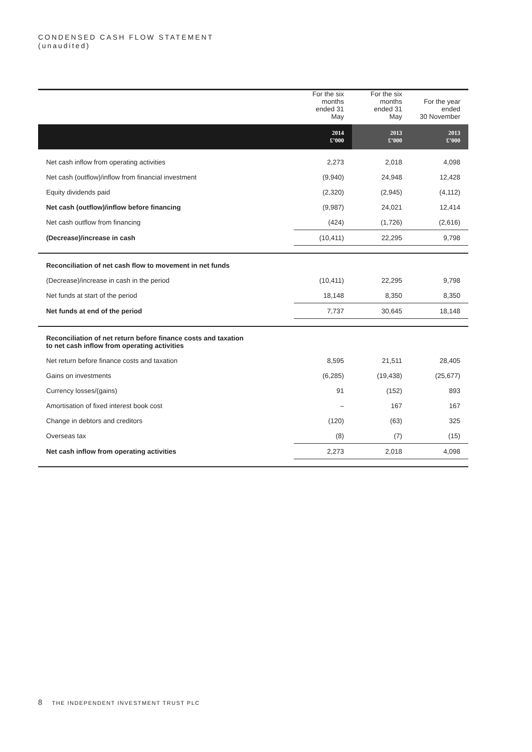CONDENSED CASH FLOW STATEMENT
(unaudited)
| | For the six months ended 31 May | For the six months ended 31 May | For the year ended 30 November |
| | 2014 £’000 | 2013 £’000 | 2013 £’000 |
| Net cash inflow from operating activities | 2,273 | 2,018 | 4,098 |
| Net cash (outflow)/inflow from financial investment | (9,940) | 24,948 | 12,428 |
| Equity dividends paid | (2,320) | (2,945) | (4,112) |
| Net cash (outflow)/inflow before financing | (9,987) | 24,021 | 12,414 |
| Net cash outflow from financing | (424) | (1,726) | (2,616) |
| (Decrease)/increase in cash | (10,411) | 22,295 | 9,798 |
| Reconciliation of net cash flow to movement in net funds | | | |
| (Decrease)/increase in cash in the period | (10,411) | 22,295 | 9,798 |
| Net funds at start of the period | 18,148 | 8,350 | 8,350 |
| Net funds at end of the period | 7,737 | 30,645 | 18,148 |
| Reconciliation of net return before finance costs and taxation to net cash inflow from operating activities | | | |
| Net return before finance costs and taxation | 8,595 | 21,511 | 28,405 |
| Gains on investments | (6,285) | (19,438) | (25,677) |
| Currency losses/(gains) | 91 | (152) | 893 |
| Amortisation of fixed interest book cost | – | 167 | 167 |
| Change in debtors and creditors | (120) | (63) | 325 |
| Overseas tax | (8) | (7) | (15) |
| Net cash inflow from operating activities | 2,273 | 2,018 | 4,098 |
8 THE INDEPENDENT INVESTMENT TRUST PLC